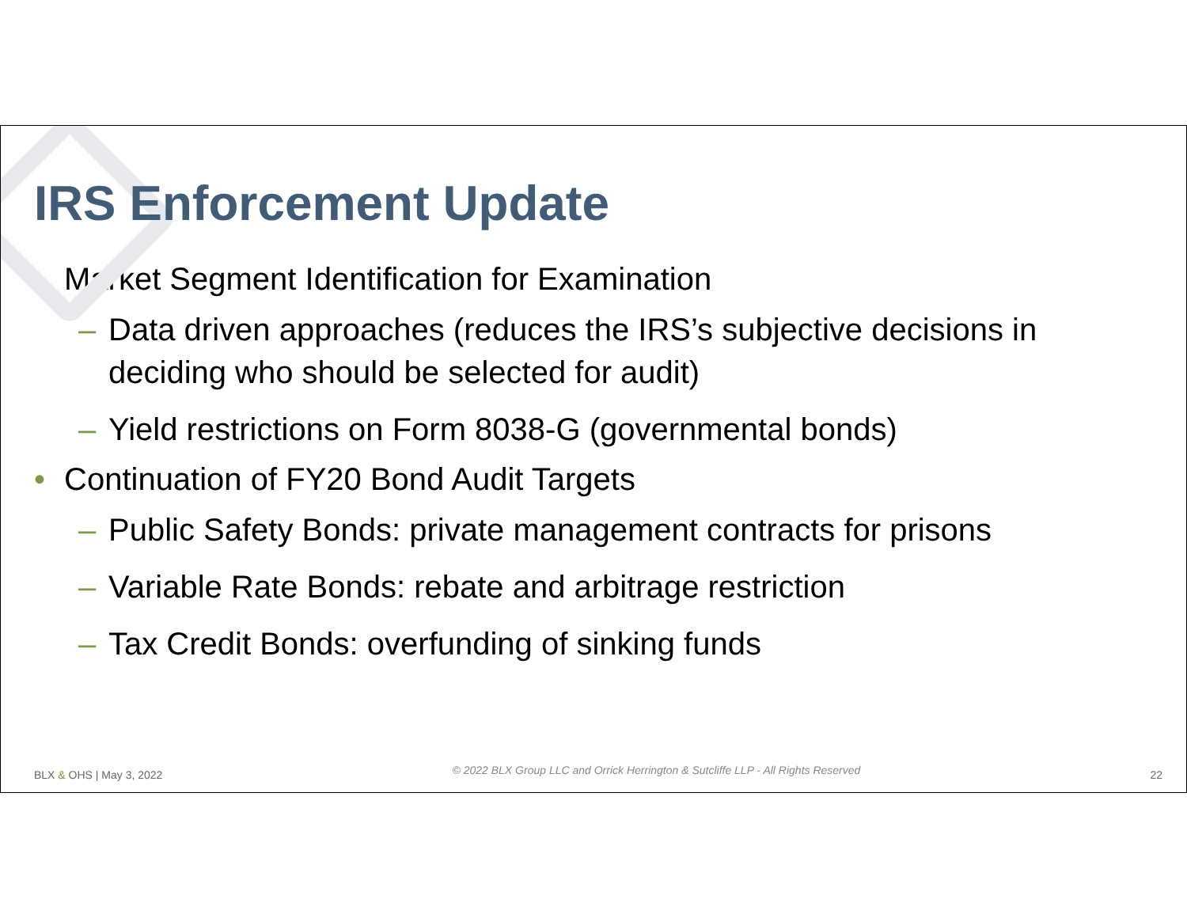IRS Enforcement Update
• Market Segment Identification for Examination
– Data driven approaches (reduces the IRS’s subjective decisions in deciding who should be selected for audit)
– Yield restrictions on Form 8038-G (governmental bonds)
• Continuation of FY20 Bond Audit Targets
– Public Safety Bonds: private management contracts for prisons
– Variable Rate Bonds: rebate and arbitrage restriction
– Tax Credit Bonds: overfunding of sinking funds
BLX & OHS | May 3, 2022 © 2022 BLX Group LLC and Orrick Herrington & Sutcliffe LLP - All Rights Reserved 22